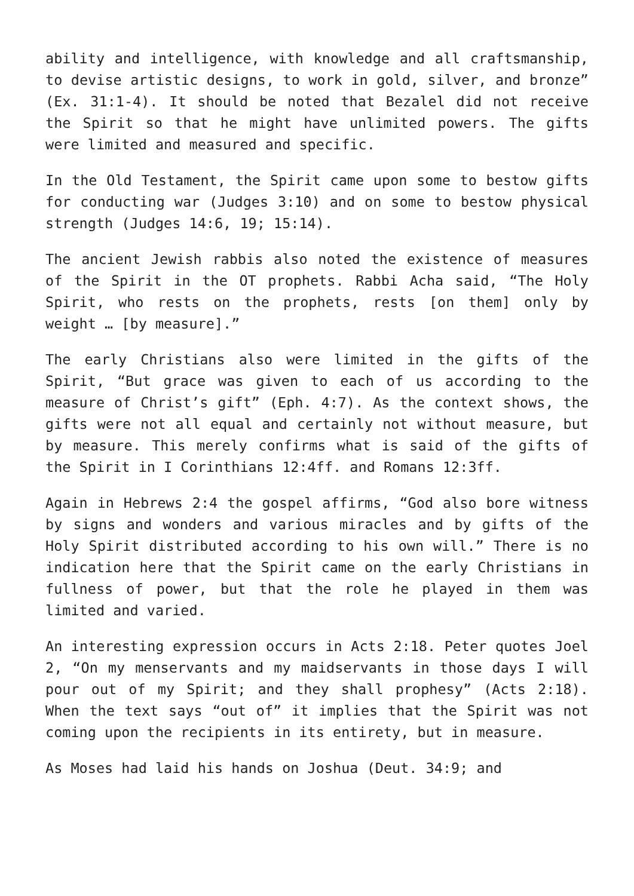ability and intelligence, with knowledge and all craftsmanship, to devise artistic designs, to work in gold, silver, and bronze” (Ex. 31:1-4). It should be noted that Bezalel did not receive the Spirit so that he might have unlimited powers. The gifts were limited and measured and specific.
In the Old Testament, the Spirit came upon some to bestow gifts for conducting war (Judges 3:10) and on some to bestow physical strength (Judges 14:6, 19; 15:14).
The ancient Jewish rabbis also noted the existence of measures of the Spirit in the OT prophets. Rabbi Acha said, “The Holy Spirit, who rests on the prophets, rests [on them] only by weight … [by measure].”
The early Christians also were limited in the gifts of the Spirit, “But grace was given to each of us according to the measure of Christ’s gift” (Eph. 4:7). As the context shows, the gifts were not all equal and certainly not without measure, but by measure. This merely confirms what is said of the gifts of the Spirit in I Corinthians 12:4ff. and Romans 12:3ff.
Again in Hebrews 2:4 the gospel affirms, “God also bore witness by signs and wonders and various miracles and by gifts of the Holy Spirit distributed according to his own will.” There is no indication here that the Spirit came on the early Christians in fullness of power, but that the role he played in them was limited and varied.
An interesting expression occurs in Acts 2:18. Peter quotes Joel 2, “On my menservants and my maidservants in those days I will pour out of my Spirit; and they shall prophesy” (Acts 2:18). When the text says “out of” it implies that the Spirit was not coming upon the recipients in its entirety, but in measure.
As Moses had laid his hands on Joshua (Deut. 34:9; and